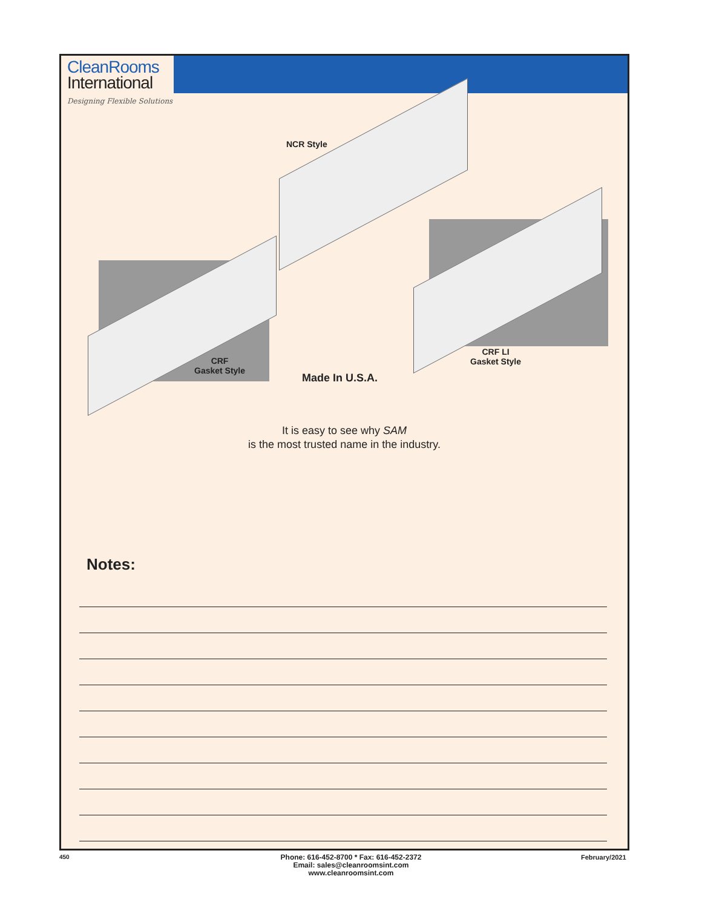CleanRooms
International
Designing Flexible Solutions
NCR Style
CRF
Gasket Style
CRF LI
Gasket Style
Made In U.S.A.
It is easy to see why SAM
is the most trusted name in the industry.
Notes:
450
Phone: 616-452-8700 * Fax: 616-452-2372
Email: sales@cleanroomsint.com
www.cleanroomsint.com
February/2021